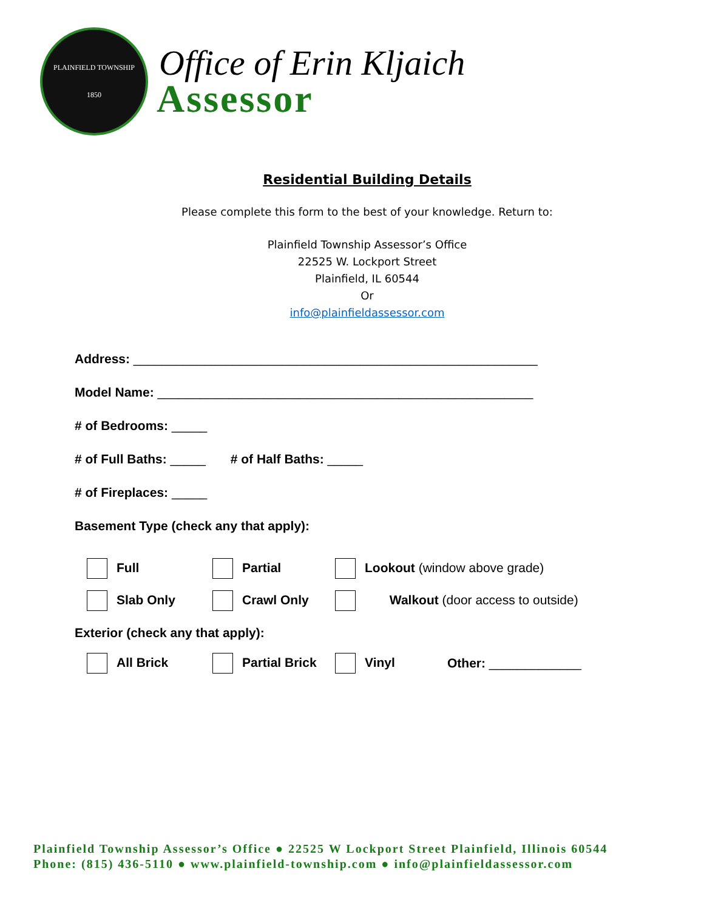PLAINFIELD TOWNSHIP
1850
Office of Erin Kljaich
Assessor
Residential Building Details
Please complete this form to the best of your knowledge. Return to:
Plainfield Township Assessor’s Office
22525 W. Lockport Street
Plainfield, IL 60544
Or
info@plainfieldassessor.com
Address: _________________________________________________________
Model Name: _____________________________________________________
# of Bedrooms: _____
# of Full Baths: _____ # of Half Baths: _____
# of Fireplaces: _____
Basement Type (check any that apply):
Full Partial Lookout (window above grade)
Slab Only Crawl Only Walkout (door access to outside)
Exterior (check any that apply):
All Brick Partial Brick Vinyl Other: _____________
Plainfield Township Assessor’s Office ● 22525 W Lockport Street Plainfield, Illinois 60544
Phone: (815) 436-5110 ● www.plainfield-township.com ● info@plainfieldassessor.com